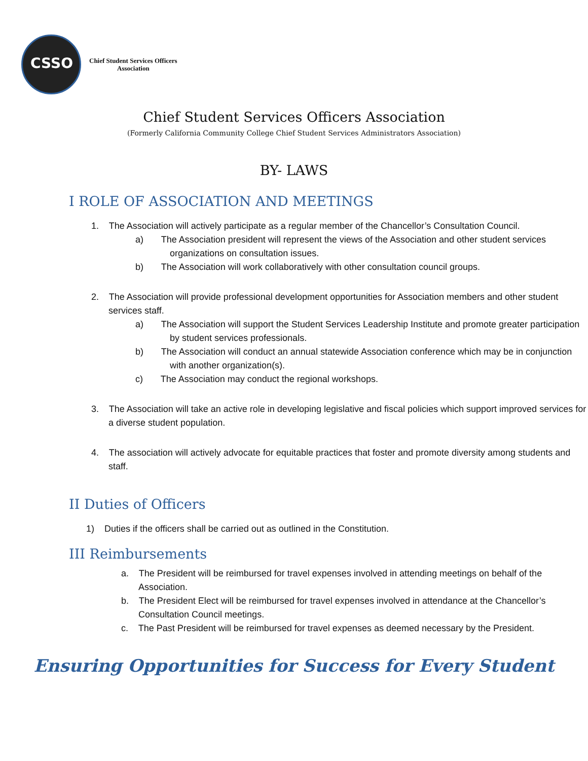CSSO
Chief Student Services Officers
Association
Chief Student Services Officers Association
(Formerly California Community College Chief Student Services Administrators Association)
BY- LAWS
I ROLE OF ASSOCIATION AND MEETINGS
1. The Association will actively participate as a regular member of the Chancellor’s Consultation Council.
a) The Association president will represent the views of the Association and other student services organizations on consultation issues.
b) The Association will work collaboratively with other consultation council groups.
2. The Association will provide professional development opportunities for Association members and other student services staff.
a) The Association will support the Student Services Leadership Institute and promote greater participation by student services professionals.
b) The Association will conduct an annual statewide Association conference which may be in conjunction with another organization(s).
c) The Association may conduct the regional workshops.
3. The Association will take an active role in developing legislative and fiscal policies which support improved services for a diverse student population.
4. The association will actively advocate for equitable practices that foster and promote diversity among students and staff.
II Duties of Officers
1) Duties if the officers shall be carried out as outlined in the Constitution.
III Reimbursements
a. The President will be reimbursed for travel expenses involved in attending meetings on behalf of the Association.
b. The President Elect will be reimbursed for travel expenses involved in attendance at the Chancellor’s Consultation Council meetings.
c. The Past President will be reimbursed for travel expenses as deemed necessary by the President.
Ensuring Opportunities for Success for Every Student